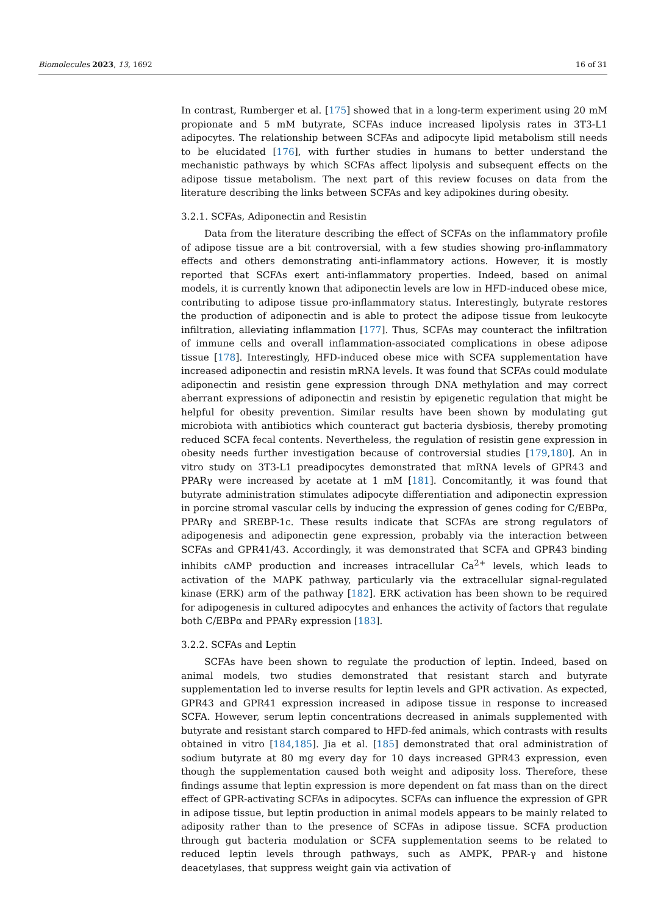Biomolecules 2023, 13, 1692 16 of 31
In contrast, Rumberger et al. [175] showed that in a long-term experiment using 20 mM propionate and 5 mM butyrate, SCFAs induce increased lipolysis rates in 3T3-L1 adipocytes. The relationship between SCFAs and adipocyte lipid metabolism still needs to be elucidated [176], with further studies in humans to better understand the mechanistic pathways by which SCFAs affect lipolysis and subsequent effects on the adipose tissue metabolism. The next part of this review focuses on data from the literature describing the links between SCFAs and key adipokines during obesity.
3.2.1. SCFAs, Adiponectin and Resistin
Data from the literature describing the effect of SCFAs on the inflammatory profile of adipose tissue are a bit controversial, with a few studies showing pro-inflammatory effects and others demonstrating anti-inflammatory actions. However, it is mostly reported that SCFAs exert anti-inflammatory properties. Indeed, based on animal models, it is currently known that adiponectin levels are low in HFD-induced obese mice, contributing to adipose tissue pro-inflammatory status. Interestingly, butyrate restores the production of adiponectin and is able to protect the adipose tissue from leukocyte infiltration, alleviating inflammation [177]. Thus, SCFAs may counteract the infiltration of immune cells and overall inflammation-associated complications in obese adipose tissue [178]. Interestingly, HFD-induced obese mice with SCFA supplementation have increased adiponectin and resistin mRNA levels. It was found that SCFAs could modulate adiponectin and resistin gene expression through DNA methylation and may correct aberrant expressions of adiponectin and resistin by epigenetic regulation that might be helpful for obesity prevention. Similar results have been shown by modulating gut microbiota with antibiotics which counteract gut bacteria dysbiosis, thereby promoting reduced SCFA fecal contents. Nevertheless, the regulation of resistin gene expression in obesity needs further investigation because of controversial studies [179,180]. An in vitro study on 3T3-L1 preadipocytes demonstrated that mRNA levels of GPR43 and PPARγ were increased by acetate at 1 mM [181]. Concomitantly, it was found that butyrate administration stimulates adipocyte differentiation and adiponectin expression in porcine stromal vascular cells by inducing the expression of genes coding for C/EBPα, PPARγ and SREBP-1c. These results indicate that SCFAs are strong regulators of adipogenesis and adiponectin gene expression, probably via the interaction between SCFAs and GPR41/43. Accordingly, it was demonstrated that SCFA and GPR43 binding inhibits cAMP production and increases intracellular Ca<sup>2+</sup> levels, which leads to activation of the MAPK pathway, particularly via the extracellular signal-regulated kinase (ERK) arm of the pathway [182]. ERK activation has been shown to be required for adipogenesis in cultured adipocytes and enhances the activity of factors that regulate both C/EBPα and PPARγ expression [183].
3.2.2. SCFAs and Leptin
SCFAs have been shown to regulate the production of leptin. Indeed, based on animal models, two studies demonstrated that resistant starch and butyrate supplementation led to inverse results for leptin levels and GPR activation. As expected, GPR43 and GPR41 expression increased in adipose tissue in response to increased SCFA. However, serum leptin concentrations decreased in animals supplemented with butyrate and resistant starch compared to HFD-fed animals, which contrasts with results obtained in vitro [184,185]. Jia et al. [185] demonstrated that oral administration of sodium butyrate at 80 mg every day for 10 days increased GPR43 expression, even though the supplementation caused both weight and adiposity loss. Therefore, these findings assume that leptin expression is more dependent on fat mass than on the direct effect of GPR-activating SCFAs in adipocytes. SCFAs can influence the expression of GPR in adipose tissue, but leptin production in animal models appears to be mainly related to adiposity rather than to the presence of SCFAs in adipose tissue. SCFA production through gut bacteria modulation or SCFA supplementation seems to be related to reduced leptin levels through pathways, such as AMPK, PPAR-γ and histone deacetylases, that suppress weight gain via activation of